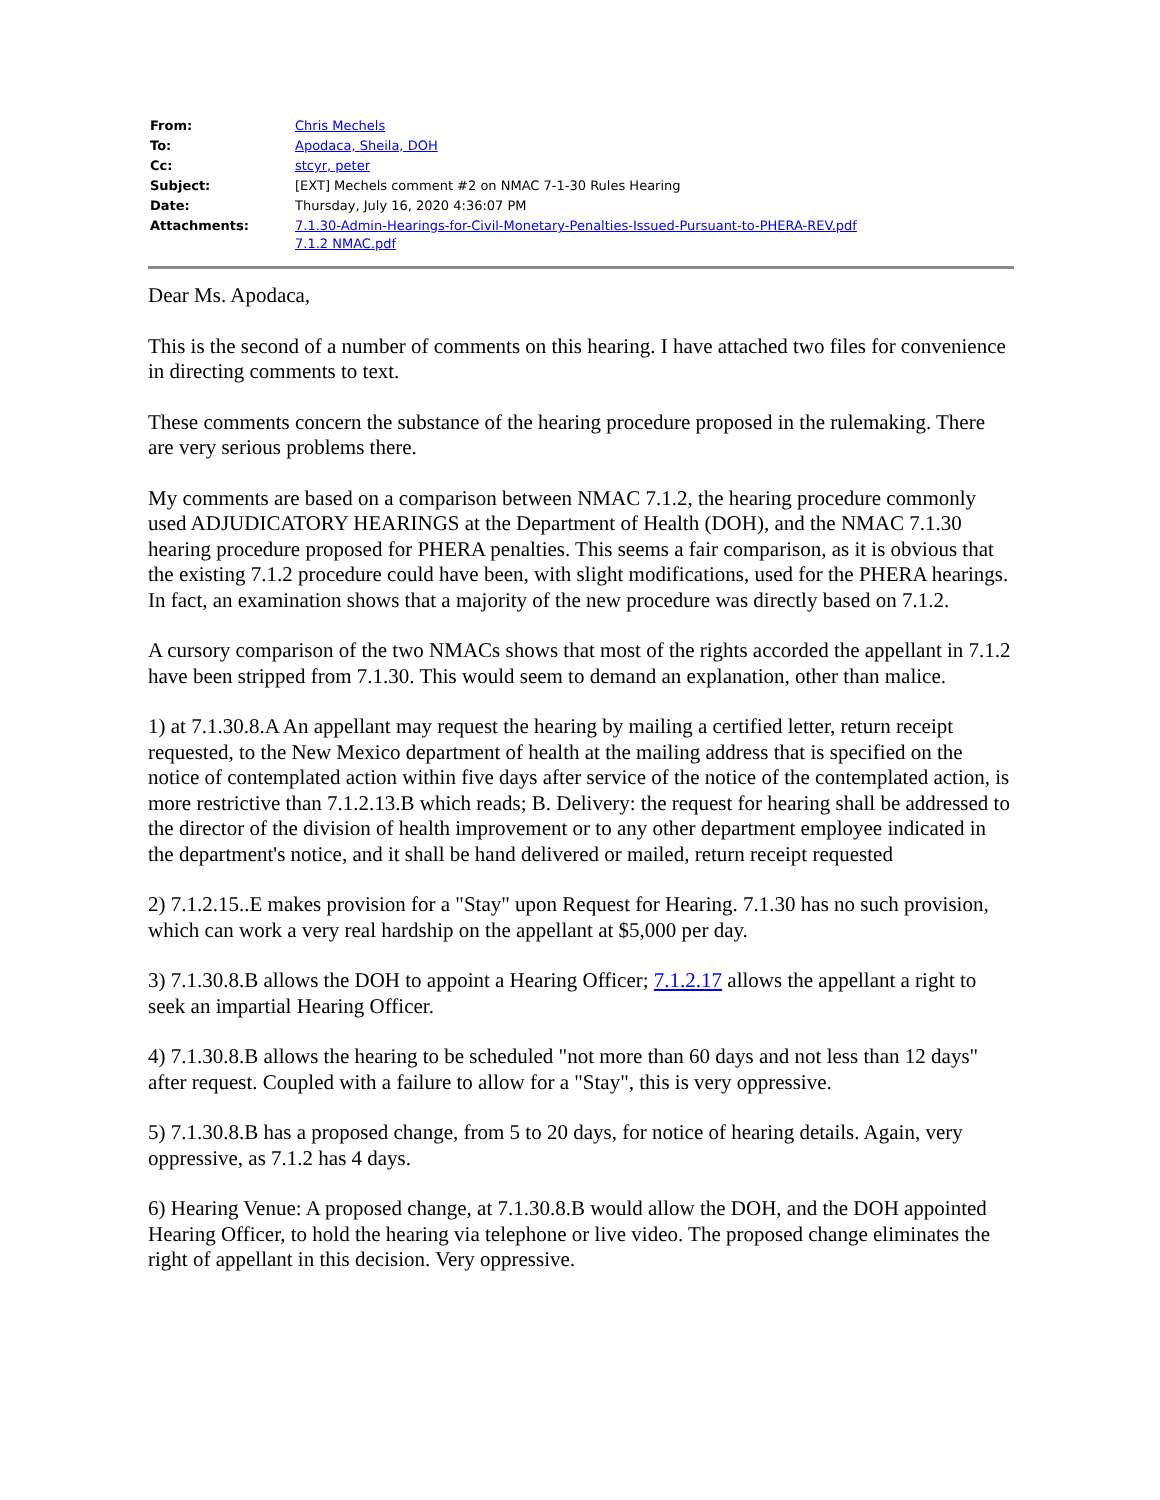| From: | Chris Mechels |
| To: | Apodaca, Sheila, DOH |
| Cc: | stcyr, peter |
| Subject: | [EXT] Mechels comment #2 on NMAC 7-1-30 Rules Hearing |
| Date: | Thursday, July 16, 2020 4:36:07 PM |
| Attachments: | 7.1.30-Admin-Hearings-for-Civil-Monetary-Penalties-Issued-Pursuant-to-PHERA-REV.pdf 7.1.2 NMAC.pdf |
Dear Ms. Apodaca,
This is the second of a number of comments on this hearing. I have attached two files for convenience in directing comments to text.
These comments concern the substance of the hearing procedure proposed in the rulemaking. There are very serious problems there.
My comments are based on a comparison between NMAC 7.1.2, the hearing procedure commonly used ADJUDICATORY HEARINGS at the Department of Health (DOH), and the NMAC 7.1.30 hearing procedure proposed for PHERA penalties. This seems a fair comparison, as it is obvious that the existing 7.1.2 procedure could have been, with slight modifications, used for the PHERA hearings. In fact, an examination shows that a majority of the new procedure was directly based on 7.1.2.
A cursory comparison of the two NMACs shows that most of the rights accorded the appellant in 7.1.2 have been stripped from 7.1.30. This would seem to demand an explanation, other than malice.
1) at 7.1.30.8.A An appellant may request the hearing by mailing a certified letter, return receipt requested, to the New Mexico department of health at the mailing address that is specified on the notice of contemplated action within five days after service of the notice of the contemplated action, is more restrictive than 7.1.2.13.B which reads; B. Delivery: the request for hearing shall be addressed to the director of the division of health improvement or to any other department employee indicated in the department's notice, and it shall be hand delivered or mailed, return receipt requested
2) 7.1.2.15..E makes provision for a "Stay" upon Request for Hearing. 7.1.30 has no such provision, which can work a very real hardship on the appellant at $5,000 per day.
3) 7.1.30.8.B allows the DOH to appoint a Hearing Officer; 7.1.2.17 allows the appellant a right to seek an impartial Hearing Officer.
4) 7.1.30.8.B allows the hearing to be scheduled "not more than 60 days and not less than 12 days" after request. Coupled with a failure to allow for a "Stay", this is very oppressive.
5) 7.1.30.8.B has a proposed change, from 5 to 20 days, for notice of hearing details. Again, very oppressive, as 7.1.2 has 4 days.
6) Hearing Venue: A proposed change, at 7.1.30.8.B would allow the DOH, and the DOH appointed Hearing Officer, to hold the hearing via telephone or live video. The proposed change eliminates the right of appellant in this decision. Very oppressive.